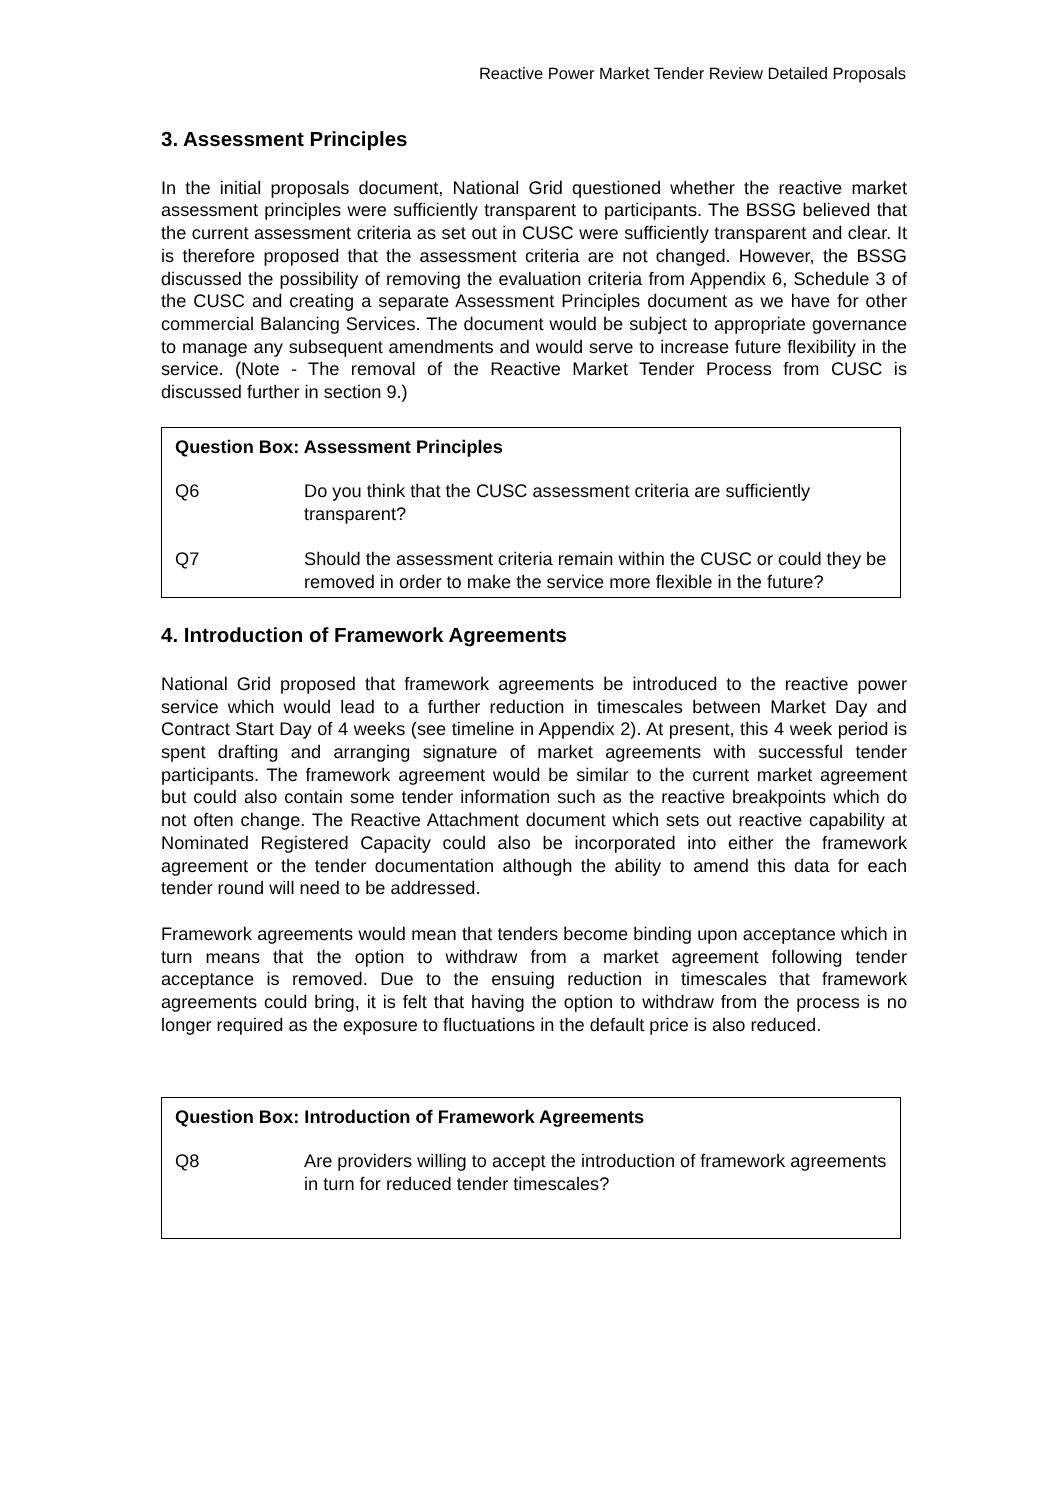Reactive Power Market Tender Review Detailed Proposals
3. Assessment Principles
In the initial proposals document, National Grid questioned whether the reactive market assessment principles were sufficiently transparent to participants. The BSSG believed that the current assessment criteria as set out in CUSC were sufficiently transparent and clear. It is therefore proposed that the assessment criteria are not changed. However, the BSSG discussed the possibility of removing the evaluation criteria from Appendix 6, Schedule 3 of the CUSC and creating a separate Assessment Principles document as we have for other commercial Balancing Services. The document would be subject to appropriate governance to manage any subsequent amendments and would serve to increase future flexibility in the service. (Note - The removal of the Reactive Market Tender Process from CUSC is discussed further in section 9.)
Question Box: Assessment Principles
Q6 Do you think that the CUSC assessment criteria are sufficiently transparent?
Q7 Should the assessment criteria remain within the CUSC or could they be removed in order to make the service more flexible in the future?
4. Introduction of Framework Agreements
National Grid proposed that framework agreements be introduced to the reactive power service which would lead to a further reduction in timescales between Market Day and Contract Start Day of 4 weeks (see timeline in Appendix 2). At present, this 4 week period is spent drafting and arranging signature of market agreements with successful tender participants. The framework agreement would be similar to the current market agreement but could also contain some tender information such as the reactive breakpoints which do not often change. The Reactive Attachment document which sets out reactive capability at Nominated Registered Capacity could also be incorporated into either the framework agreement or the tender documentation although the ability to amend this data for each tender round will need to be addressed.
Framework agreements would mean that tenders become binding upon acceptance which in turn means that the option to withdraw from a market agreement following tender acceptance is removed. Due to the ensuing reduction in timescales that framework agreements could bring, it is felt that having the option to withdraw from the process is no longer required as the exposure to fluctuations in the default price is also reduced.
Question Box: Introduction of Framework Agreements
Q8 Are providers willing to accept the introduction of framework agreements in turn for reduced tender timescales?